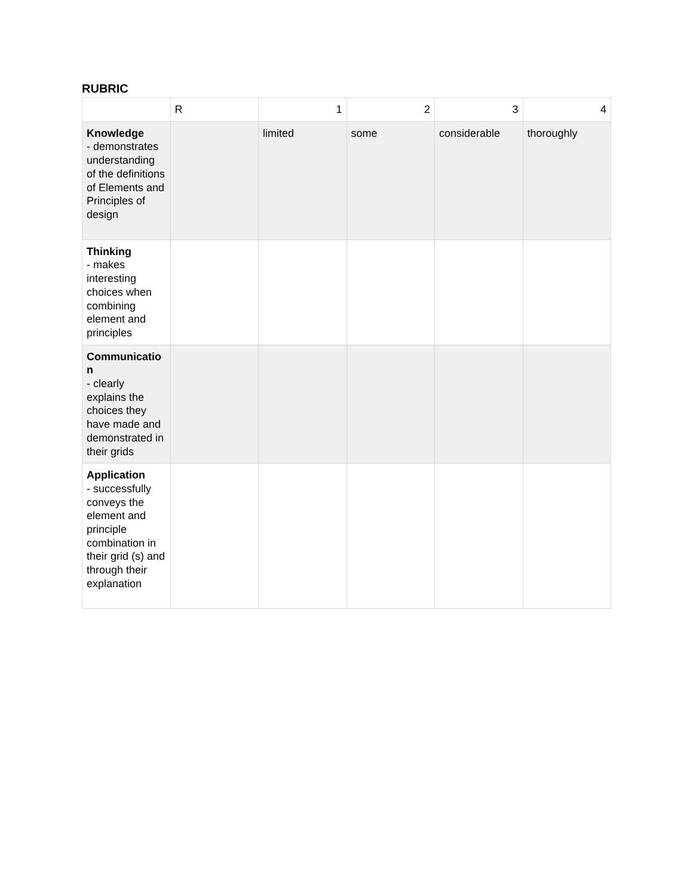RUBRIC
| | R | 1 | 2 | 3 | 4 |
| Knowledge - demonstrates understanding of the definitions of Elements and Principles of design | | limited | some | considerable | thoroughly |
| Thinking - makes interesting choices when combining element and principles | | | | | |
| Communicatio n - clearly explains the choices they have made and demonstrated in their grids | | | | | |
| Application - successfully conveys the element and principle combination in their grid (s) and through their explanation | | | | | |